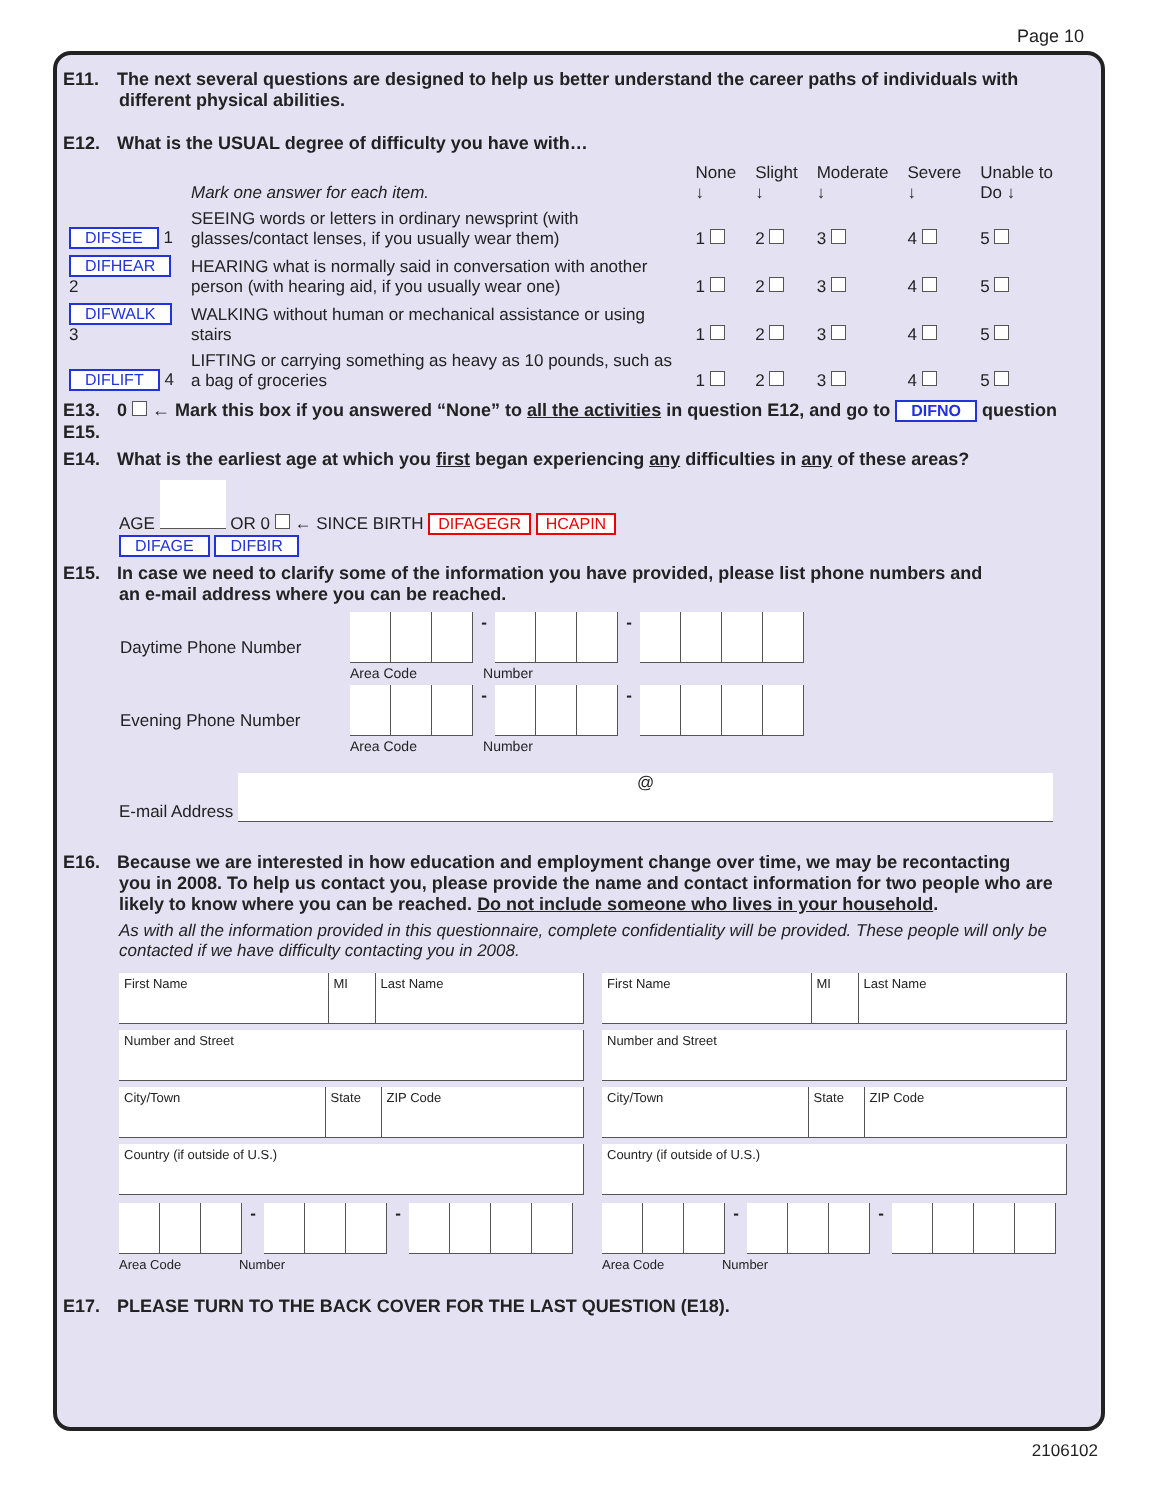Page 10
E11. The next several questions are designed to help us better understand the career paths of individuals with
different physical abilities.
E12. What is the USUAL degree of difficulty you have with…
| | Mark one answer for each item. | None ↓ | Slight ↓ | Moderate ↓ | Severe ↓ | Unable to Do ↓ |
| DIFSEE 1 | SEEING words or letters in ordinary newsprint (with glasses/contact lenses, if you usually wear them) | 1 | 2 | 3 | 4 | 5 |
| DIFHEAR 2 | HEARING what is normally said in conversation with another person (with hearing aid, if you usually wear one) | 1 | 2 | 3 | 4 | 5 |
| DIFWALK 3 | WALKING without human or mechanical assistance or using stairs | 1 | 2 | 3 | 4 | 5 |
| DIFLIFT 4 | LIFTING or carrying something as heavy as 10 pounds, such as a bag of groceries | 1 | 2 | 3 | 4 | 5 |
E13. 0 ← Mark this box if you answered “None” to all the activities in question E12, and go to DIFNO question E15.
E14. What is the earliest age at which you first began experiencing any difficulties in any of these areas?
AGE OR 0 ← SINCE BIRTH DIFAGEGR HCAPIN
DIFAGE DIFBIR
E15. In case we need to clarify some of the information you have provided, please list phone numbers and
an e-mail address where you can be reached.
| Daytime Phone Number | / / / / - / / / / - / / / / / Area Code Number |
| Evening Phone Number | / / / / - / / / / - / / / / / Area Code Number |
E-mail Address @
E16. Because we are interested in how education and employment change over time, we may be recontacting
you in 2008. To help us contact you, please provide the name and contact information for two people who are likely to know where you can be reached. Do not include someone who lives in your household.
As with all the information provided in this questionnaire, complete confidentiality will be provided. These people will only be contacted if we have difficulty contacting you in 2008.
| First Name | MI | Last Name |
| Number and Street |
| City/Town | State | ZIP Code |
| Country (if outside of U.S.) |
| | | | - | | | | - | | | | |
Area Code Number
| First Name | MI | Last Name |
| Number and Street |
| City/Town | State | ZIP Code |
| Country (if outside of U.S.) |
| | | | - | | | | - | | | | |
Area Code Number
E17. PLEASE TURN TO THE BACK COVER FOR THE LAST QUESTION (E18).
2106102